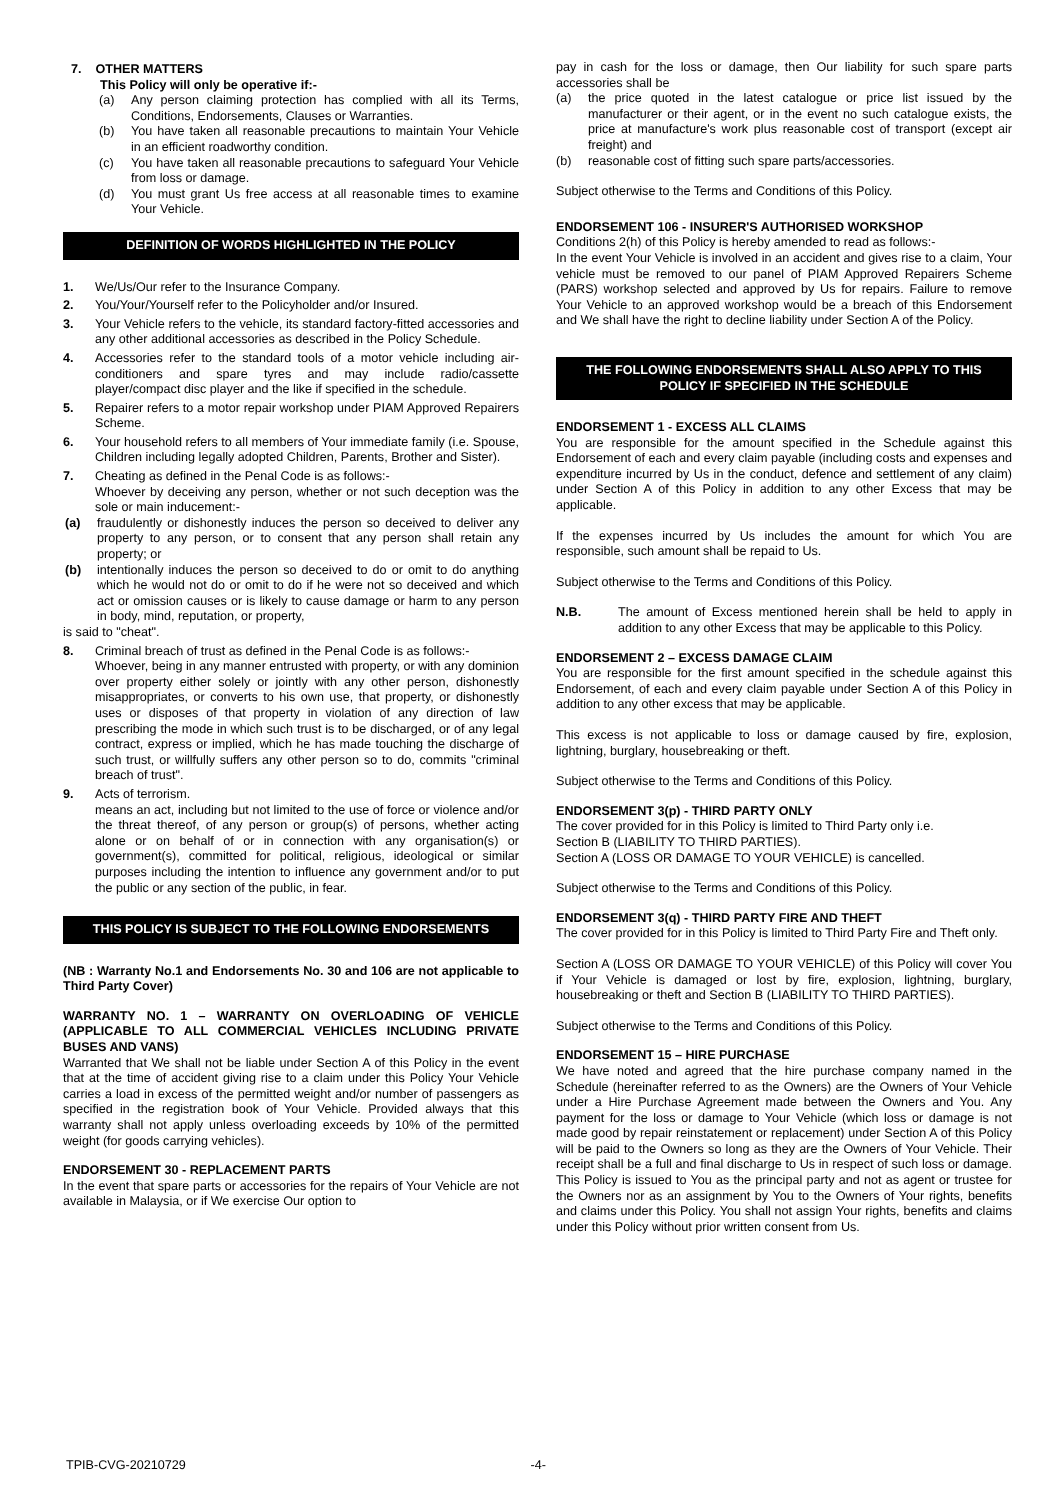7. OTHER MATTERS
This Policy will only be operative if:-
(a) Any person claiming protection has complied with all its Terms, Conditions, Endorsements, Clauses or Warranties.
(b) You have taken all reasonable precautions to maintain Your Vehicle in an efficient roadworthy condition.
(c) You have taken all reasonable precautions to safeguard Your Vehicle from loss or damage.
(d) You must grant Us free access at all reasonable times to examine Your Vehicle.
DEFINITION OF WORDS HIGHLIGHTED IN THE POLICY
1. We/Us/Our refer to the Insurance Company.
2. You/Your/Yourself refer to the Policyholder and/or Insured.
3. Your Vehicle refers to the vehicle, its standard factory-fitted accessories and any other additional accessories as described in the Policy Schedule.
4. Accessories refer to the standard tools of a motor vehicle including air-conditioners and spare tyres and may include radio/cassette player/compact disc player and the like if specified in the schedule.
5. Repairer refers to a motor repair workshop under PIAM Approved Repairers Scheme.
6. Your household refers to all members of Your immediate family (i.e. Spouse, Children including legally adopted Children, Parents, Brother and Sister).
7. Cheating as defined in the Penal Code is as follows:-
Whoever by deceiving any person, whether or not such deception was the sole or main inducement:-
(a) fraudulently or dishonestly induces the person so deceived to deliver any property to any person, or to consent that any person shall retain any property; or
(b) intentionally induces the person so deceived to do or omit to do anything which he would not do or omit to do if he were not so deceived and which act or omission causes or is likely to cause damage or harm to any person in body, mind, reputation, or property,
is said to "cheat".
8. Criminal breach of trust as defined in the Penal Code is as follows:-
Whoever, being in any manner entrusted with property, or with any dominion over property either solely or jointly with any other person, dishonestly misappropriates, or converts to his own use, that property, or dishonestly uses or disposes of that property in violation of any direction of law prescribing the mode in which such trust is to be discharged, or of any legal contract, express or implied, which he has made touching the discharge of such trust, or willfully suffers any other person so to do, commits "criminal breach of trust".
9. Acts of terrorism.
means an act, including but not limited to the use of force or violence and/or the threat thereof, of any person or group(s) of persons, whether acting alone or on behalf of or in connection with any organisation(s) or government(s), committed for political, religious, ideological or similar purposes including the intention to influence any government and/or to put the public or any section of the public, in fear.
THIS POLICY IS SUBJECT TO THE FOLLOWING ENDORSEMENTS
(NB : Warranty No.1 and Endorsements No. 30 and 106 are not applicable to Third Party Cover)
WARRANTY NO. 1 – WARRANTY ON OVERLOADING OF VEHICLE (APPLICABLE TO ALL COMMERCIAL VEHICLES INCLUDING PRIVATE BUSES AND VANS)
Warranted that We shall not be liable under Section A of this Policy in the event that at the time of accident giving rise to a claim under this Policy Your Vehicle carries a load in excess of the permitted weight and/or number of passengers as specified in the registration book of Your Vehicle. Provided always that this warranty shall not apply unless overloading exceeds by 10% of the permitted weight (for goods carrying vehicles).
ENDORSEMENT 30 - REPLACEMENT PARTS
In the event that spare parts or accessories for the repairs of Your Vehicle are not available in Malaysia, or if We exercise Our option to
pay in cash for the loss or damage, then Our liability for such spare parts accessories shall be
(a) the price quoted in the latest catalogue or price list issued by the manufacturer or their agent, or in the event no such catalogue exists, the price at manufacture's work plus reasonable cost of transport (except air freight) and
(b) reasonable cost of fitting such spare parts/accessories.
Subject otherwise to the Terms and Conditions of this Policy.
ENDORSEMENT 106 - INSURER'S AUTHORISED WORKSHOP
Conditions 2(h) of this Policy is hereby amended to read as follows:-
In the event Your Vehicle is involved in an accident and gives rise to a claim, Your vehicle must be removed to our panel of PIAM Approved Repairers Scheme (PARS) workshop selected and approved by Us for repairs. Failure to remove Your Vehicle to an approved workshop would be a breach of this Endorsement and We shall have the right to decline liability under Section A of the Policy.
THE FOLLOWING ENDORSEMENTS SHALL ALSO APPLY TO THIS POLICY IF SPECIFIED IN THE SCHEDULE
ENDORSEMENT 1 - EXCESS ALL CLAIMS
You are responsible for the amount specified in the Schedule against this Endorsement of each and every claim payable (including costs and expenses and expenditure incurred by Us in the conduct, defence and settlement of any claim) under Section A of this Policy in addition to any other Excess that may be applicable.
If the expenses incurred by Us includes the amount for which You are responsible, such amount shall be repaid to Us.
Subject otherwise to the Terms and Conditions of this Policy.
N.B. The amount of Excess mentioned herein shall be held to apply in addition to any other Excess that may be applicable to this Policy.
ENDORSEMENT 2 – EXCESS DAMAGE CLAIM
You are responsible for the first amount specified in the schedule against this Endorsement, of each and every claim payable under Section A of this Policy in addition to any other excess that may be applicable.
This excess is not applicable to loss or damage caused by fire, explosion, lightning, burglary, housebreaking or theft.
Subject otherwise to the Terms and Conditions of this Policy.
ENDORSEMENT 3(p) - THIRD PARTY ONLY
The cover provided for in this Policy is limited to Third Party only i.e.
Section B (LIABILITY TO THIRD PARTIES).
Section A (LOSS OR DAMAGE TO YOUR VEHICLE) is cancelled.
Subject otherwise to the Terms and Conditions of this Policy.
ENDORSEMENT 3(q) - THIRD PARTY FIRE AND THEFT
The cover provided for in this Policy is limited to Third Party Fire and Theft only.
Section A (LOSS OR DAMAGE TO YOUR VEHICLE) of this Policy will cover You if Your Vehicle is damaged or lost by fire, explosion, lightning, burglary, housebreaking or theft and Section B (LIABILITY TO THIRD PARTIES).
Subject otherwise to the Terms and Conditions of this Policy.
ENDORSEMENT 15 – HIRE PURCHASE
We have noted and agreed that the hire purchase company named in the Schedule (hereinafter referred to as the Owners) are the Owners of Your Vehicle under a Hire Purchase Agreement made between the Owners and You. Any payment for the loss or damage to Your Vehicle (which loss or damage is not made good by repair reinstatement or replacement) under Section A of this Policy will be paid to the Owners so long as they are the Owners of Your Vehicle. Their receipt shall be a full and final discharge to Us in respect of such loss or damage. This Policy is issued to You as the principal party and not as agent or trustee for the Owners nor as an assignment by You to the Owners of Your rights, benefits and claims under this Policy. You shall not assign Your rights, benefits and claims under this Policy without prior written consent from Us.
TPIB-CVG-20210729 -4-